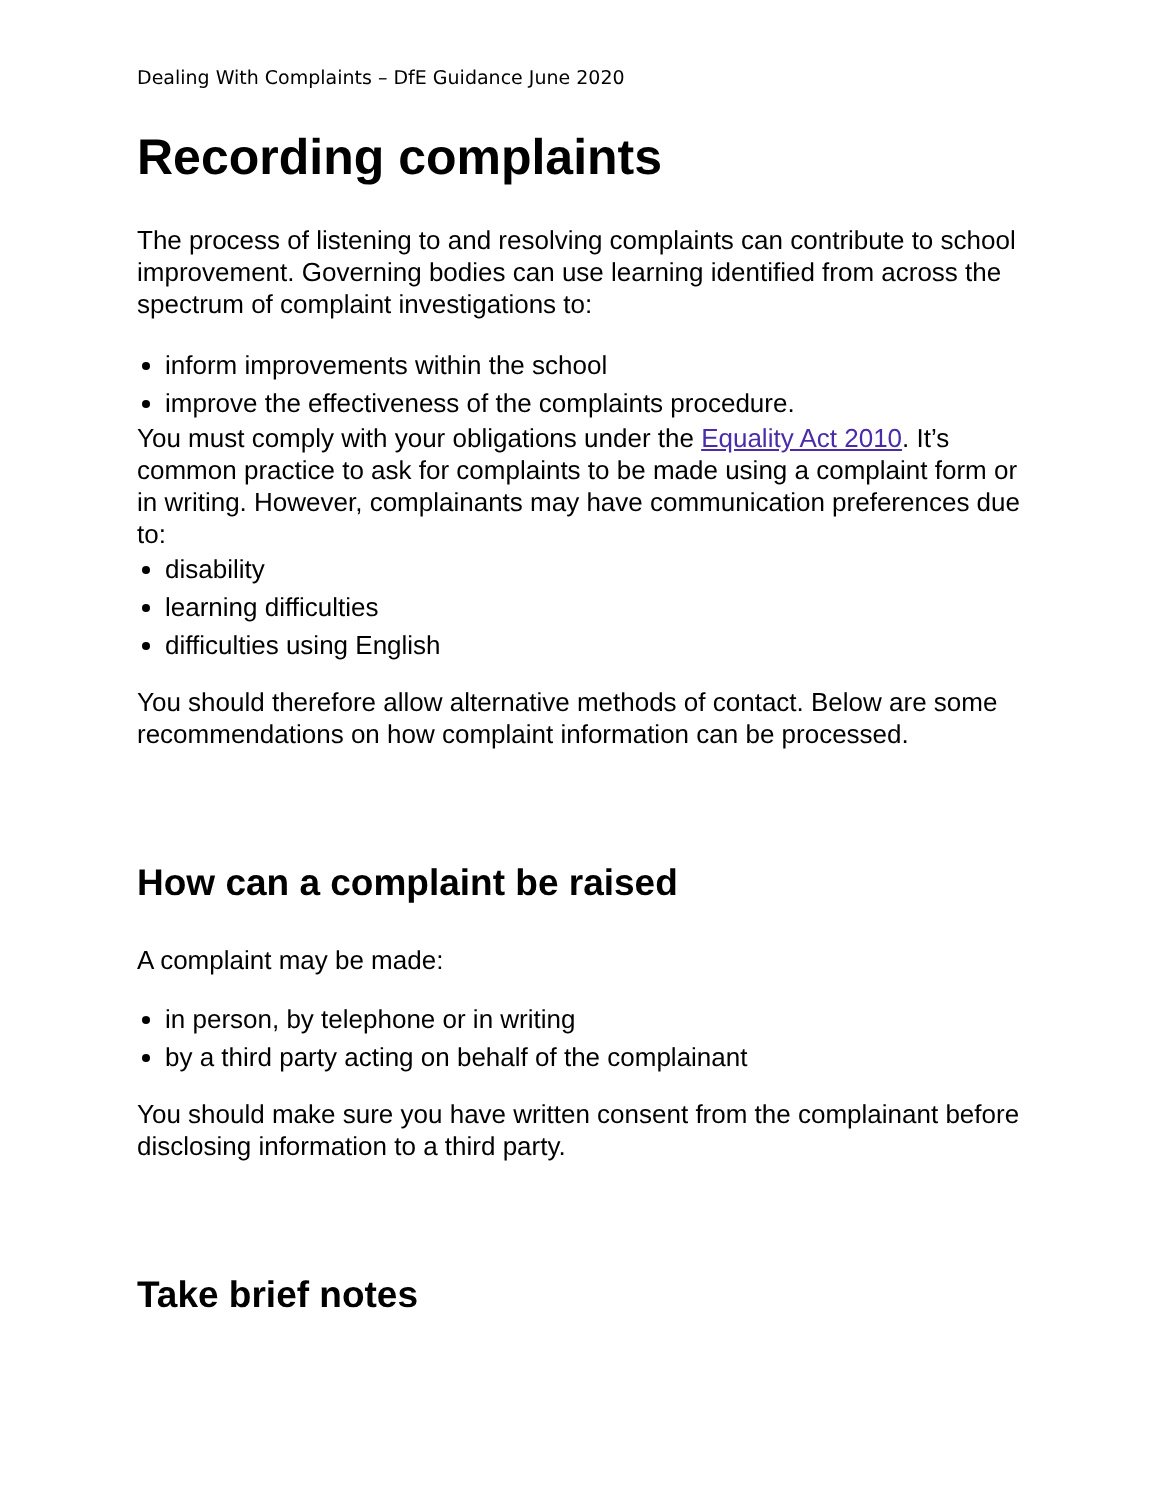Dealing With Complaints – DfE Guidance June 2020
Recording complaints
The process of listening to and resolving complaints can contribute to school improvement. Governing bodies can use learning identified from across the spectrum of complaint investigations to:
inform improvements within the school
improve the effectiveness of the complaints procedure.
You must comply with your obligations under the Equality Act 2010. It’s common practice to ask for complaints to be made using a complaint form or in writing. However, complainants may have communication preferences due to:
disability
learning difficulties
difficulties using English
You should therefore allow alternative methods of contact. Below are some recommendations on how complaint information can be processed.
How can a complaint be raised
A complaint may be made:
in person, by telephone or in writing
by a third party acting on behalf of the complainant
You should make sure you have written consent from the complainant before disclosing information to a third party.
Take brief notes